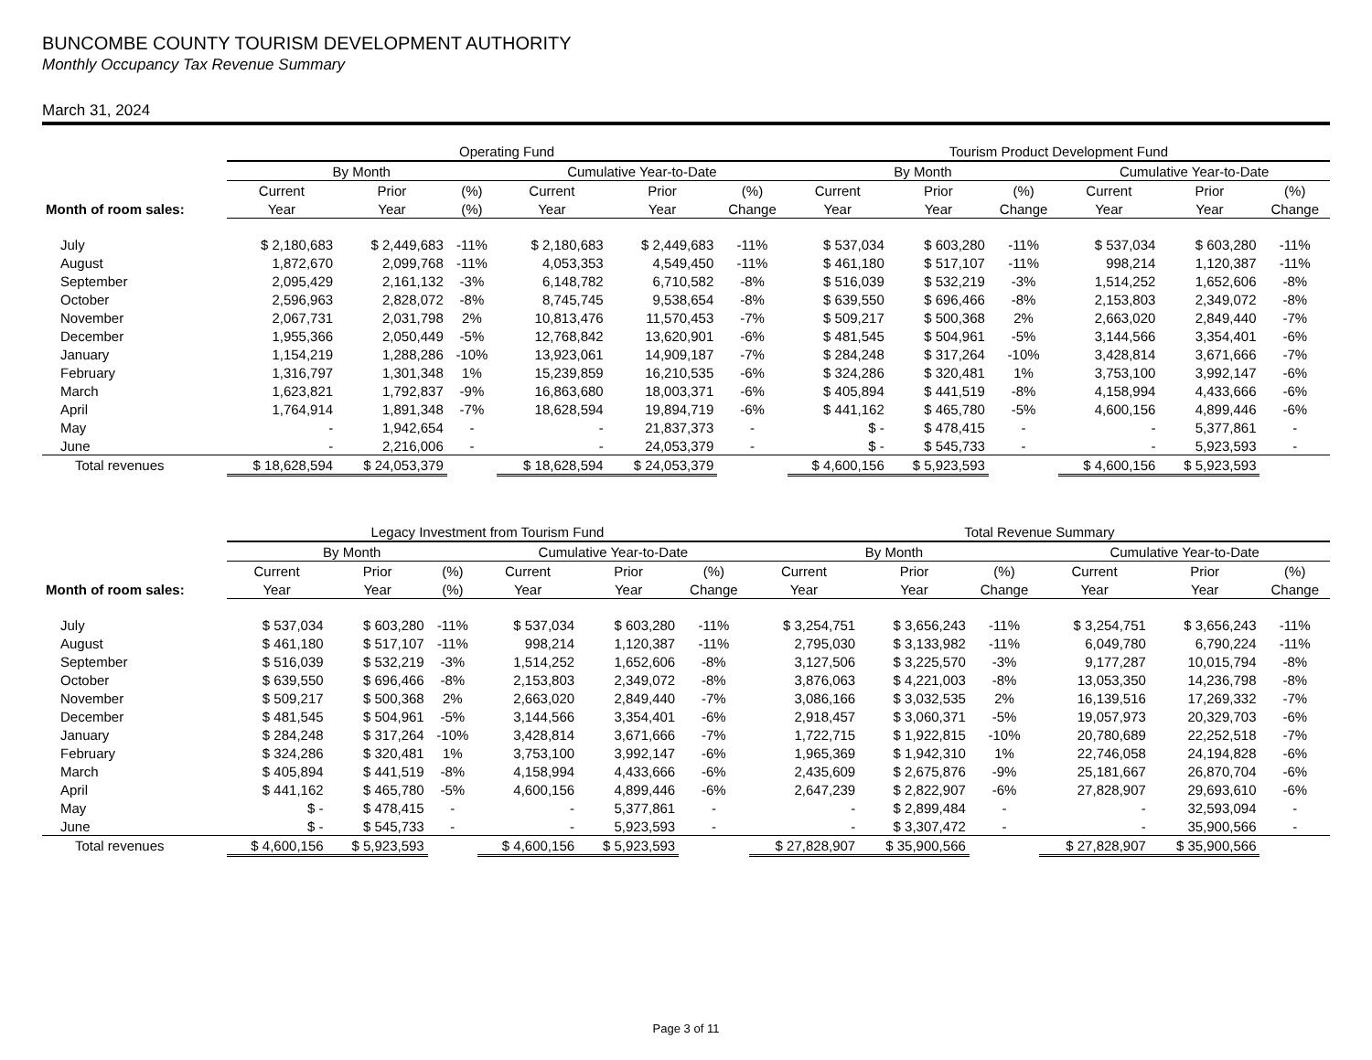BUNCOMBE COUNTY TOURISM DEVELOPMENT AUTHORITY
Monthly Occupancy Tax Revenue Summary
March 31, 2024
| | Operating Fund | | | | | | Tourism Product Development Fund | | | | | |
| --- | --- | --- | --- | --- | --- | --- | --- | --- | --- | --- | --- | --- |
| | By Month | | | Cumulative Year-to-Date | | | By Month | | | Cumulative Year-to-Date | | |
| | Current | Prior | (%) | Current | Prior | (%) | Current | Prior | (%) | Current | Prior | (%) |
| Month of room sales: | Year | Year | (%) | Year | Year | Change | Year | Year | Change | Year | Year | Change |
| July | $ 2,180,683 | $ 2,449,683 | -11% | $ 2,180,683 | $ 2,449,683 | -11% | $ 537,034 | $ 603,280 | -11% | $ 537,034 | $ 603,280 | -11% |
| August | 1,872,670 | 2,099,768 | -11% | 4,053,353 | 4,549,450 | -11% | $ 461,180 | $ 517,107 | -11% | 998,214 | 1,120,387 | -11% |
| September | 2,095,429 | 2,161,132 | -3% | 6,148,782 | 6,710,582 | -8% | $ 516,039 | $ 532,219 | -3% | 1,514,252 | 1,652,606 | -8% |
| October | 2,596,963 | 2,828,072 | -8% | 8,745,745 | 9,538,654 | -8% | $ 639,550 | $ 696,466 | -8% | 2,153,803 | 2,349,072 | -8% |
| November | 2,067,731 | 2,031,798 | 2% | 10,813,476 | 11,570,453 | -7% | $ 509,217 | $ 500,368 | 2% | 2,663,020 | 2,849,440 | -7% |
| December | 1,955,366 | 2,050,449 | -5% | 12,768,842 | 13,620,901 | -6% | $ 481,545 | $ 504,961 | -5% | 3,144,566 | 3,354,401 | -6% |
| January | 1,154,219 | 1,288,286 | -10% | 13,923,061 | 14,909,187 | -7% | $ 284,248 | $ 317,264 | -10% | 3,428,814 | 3,671,666 | -7% |
| February | 1,316,797 | 1,301,348 | 1% | 15,239,859 | 16,210,535 | -6% | $ 324,286 | $ 320,481 | 1% | 3,753,100 | 3,992,147 | -6% |
| March | 1,623,821 | 1,792,837 | -9% | 16,863,680 | 18,003,371 | -6% | $ 405,894 | $ 441,519 | -8% | 4,158,994 | 4,433,666 | -6% |
| April | 1,764,914 | 1,891,348 | -7% | 18,628,594 | 19,894,719 | -6% | $ 441,162 | $ 465,780 | -5% | 4,600,156 | 4,899,446 | -6% |
| May | - | 1,942,654 | - | - | 21,837,373 | - | $ - | $ 478,415 | - | - | 5,377,861 | - |
| June | - | 2,216,006 | - | - | 24,053,379 | - | $ - | $ 545,733 | - | - | 5,923,593 | - |
| Total revenues | $ 18,628,594 | $ 24,053,379 | | $ 18,628,594 | $ 24,053,379 | | $ 4,600,156 | $ 5,923,593 | | $ 4,600,156 | $ 5,923,593 | |
| | Legacy Investment from Tourism Fund | | | | | | Total Revenue Summary | | | | | |
| --- | --- | --- | --- | --- | --- | --- | --- | --- | --- | --- | --- | --- |
| | By Month | | | Cumulative Year-to-Date | | | By Month | | | Cumulative Year-to-Date | | |
| | Current | Prior | (%) | Current | Prior | (%) | Current | Prior | (%) | Current | Prior | (%) |
| Month of room sales: | Year | Year | (%) | Year | Year | Change | Year | Year | Change | Year | Year | Change |
| July | $ 537,034 | $ 603,280 | -11% | $ 537,034 | $ 603,280 | -11% | $ 3,254,751 | $ 3,656,243 | -11% | $ 3,254,751 | $ 3,656,243 | -11% |
| August | $ 461,180 | $ 517,107 | -11% | 998,214 | 1,120,387 | -11% | 2,795,030 | $ 3,133,982 | -11% | 6,049,780 | 6,790,224 | -11% |
| September | $ 516,039 | $ 532,219 | -3% | 1,514,252 | 1,652,606 | -8% | 3,127,506 | $ 3,225,570 | -3% | 9,177,287 | 10,015,794 | -8% |
| October | $ 639,550 | $ 696,466 | -8% | 2,153,803 | 2,349,072 | -8% | 3,876,063 | $ 4,221,003 | -8% | 13,053,350 | 14,236,798 | -8% |
| November | $ 509,217 | $ 500,368 | 2% | 2,663,020 | 2,849,440 | -7% | 3,086,166 | $ 3,032,535 | 2% | 16,139,516 | 17,269,332 | -7% |
| December | $ 481,545 | $ 504,961 | -5% | 3,144,566 | 3,354,401 | -6% | 2,918,457 | $ 3,060,371 | -5% | 19,057,973 | 20,329,703 | -6% |
| January | $ 284,248 | $ 317,264 | -10% | 3,428,814 | 3,671,666 | -7% | 1,722,715 | $ 1,922,815 | -10% | 20,780,689 | 22,252,518 | -7% |
| February | $ 324,286 | $ 320,481 | 1% | 3,753,100 | 3,992,147 | -6% | 1,965,369 | $ 1,942,310 | 1% | 22,746,058 | 24,194,828 | -6% |
| March | $ 405,894 | $ 441,519 | -8% | 4,158,994 | 4,433,666 | -6% | 2,435,609 | $ 2,675,876 | -9% | 25,181,667 | 26,870,704 | -6% |
| April | $ 441,162 | $ 465,780 | -5% | 4,600,156 | 4,899,446 | -6% | 2,647,239 | $ 2,822,907 | -6% | 27,828,907 | 29,693,610 | -6% |
| May | $ - | $ 478,415 | - | - | 5,377,861 | - | - | $ 2,899,484 | - | - | 32,593,094 | - |
| June | $ - | $ 545,733 | - | - | 5,923,593 | - | - | $ 3,307,472 | - | - | 35,900,566 | - |
| Total revenues | $ 4,600,156 | $ 5,923,593 | | $ 4,600,156 | $ 5,923,593 | | $ 27,828,907 | $ 35,900,566 | | $ 27,828,907 | $ 35,900,566 | |
Page 3 of 11